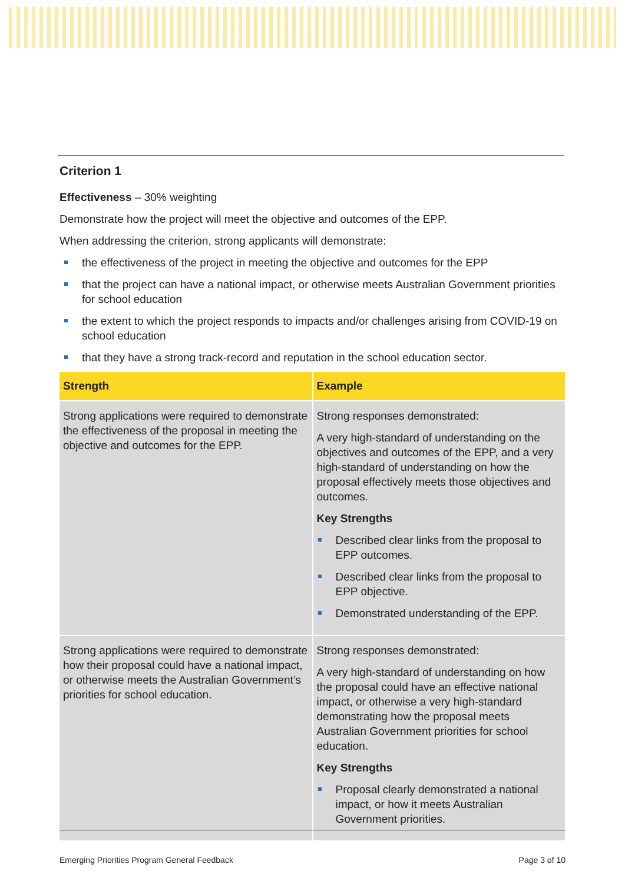Criterion 1
Effectiveness – 30% weighting
Demonstrate how the project will meet the objective and outcomes of the EPP.
When addressing the criterion, strong applicants will demonstrate:
the effectiveness of the project in meeting the objective and outcomes for the EPP
that the project can have a national impact, or otherwise meets Australian Government priorities for school education
the extent to which the project responds to impacts and/or challenges arising from COVID-19 on school education
that they have a strong track-record and reputation in the school education sector.
| Strength | Example |
| --- | --- |
| Strong applications were required to demonstrate the effectiveness of the proposal in meeting the objective and outcomes for the EPP. | Strong responses demonstrated: A very high-standard of understanding on the objectives and outcomes of the EPP, and a very high-standard of understanding on how the proposal effectively meets those objectives and outcomes. Key Strengths Described clear links from the proposal to EPP outcomes. Described clear links from the proposal to EPP objective. Demonstrated understanding of the EPP. |
| Strong applications were required to demonstrate how their proposal could have a national impact, or otherwise meets the Australian Government’s priorities for school education. | Strong responses demonstrated: A very high-standard of understanding on how the proposal could have an effective national impact, or otherwise a very high-standard demonstrating how the proposal meets Australian Government priorities for school education. Key Strengths Proposal clearly demonstrated a national impact, or how it meets Australian Government priorities. |
Emerging Priorities Program General Feedback Page 3 of 10